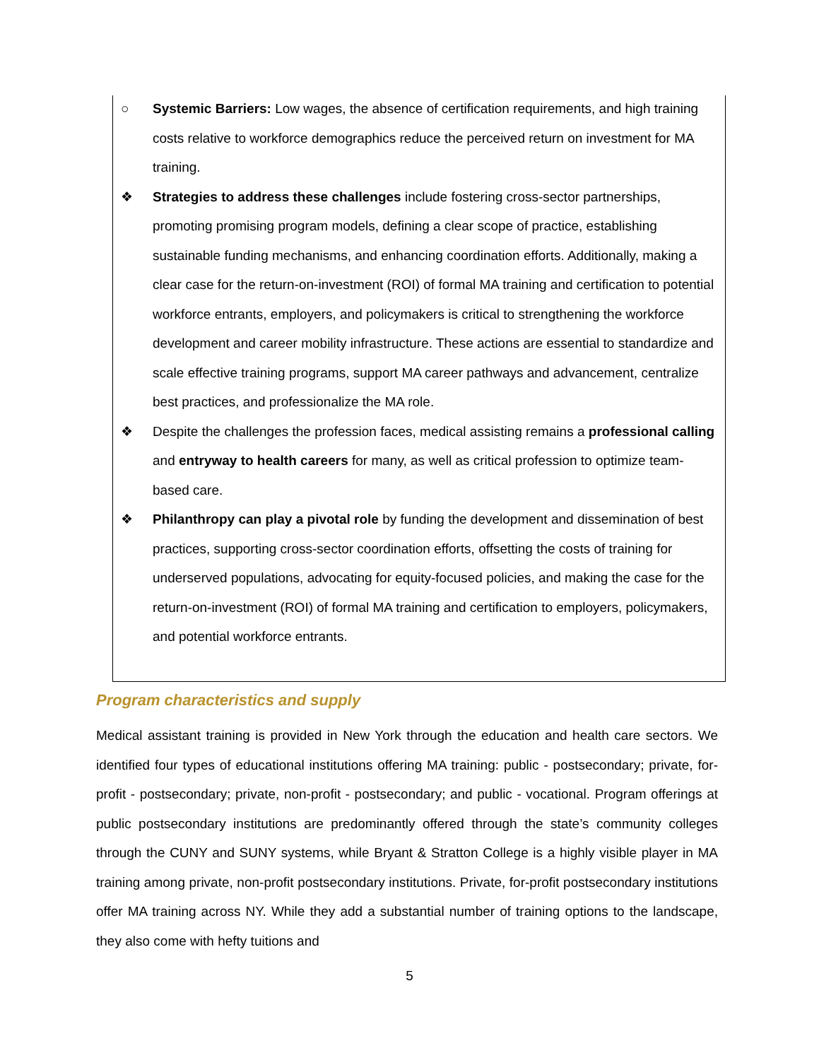○ Systemic Barriers: Low wages, the absence of certification requirements, and high training costs relative to workforce demographics reduce the perceived return on investment for MA training.
❖ Strategies to address these challenges include fostering cross-sector partnerships, promoting promising program models, defining a clear scope of practice, establishing sustainable funding mechanisms, and enhancing coordination efforts. Additionally, making a clear case for the return-on-investment (ROI) of formal MA training and certification to potential workforce entrants, employers, and policymakers is critical to strengthening the workforce development and career mobility infrastructure. These actions are essential to standardize and scale effective training programs, support MA career pathways and advancement, centralize best practices, and professionalize the MA role.
❖ Despite the challenges the profession faces, medical assisting remains a professional calling and entryway to health careers for many, as well as critical profession to optimize team-based care.
❖ Philanthropy can play a pivotal role by funding the development and dissemination of best practices, supporting cross-sector coordination efforts, offsetting the costs of training for underserved populations, advocating for equity-focused policies, and making the case for the return-on-investment (ROI) of formal MA training and certification to employers, policymakers, and potential workforce entrants.
Program characteristics and supply
Medical assistant training is provided in New York through the education and health care sectors. We identified four types of educational institutions offering MA training: public - postsecondary; private, for-profit - postsecondary; private, non-profit - postsecondary; and public - vocational. Program offerings at public postsecondary institutions are predominantly offered through the state’s community colleges through the CUNY and SUNY systems, while Bryant & Stratton College is a highly visible player in MA training among private, non-profit postsecondary institutions. Private, for-profit postsecondary institutions offer MA training across NY. While they add a substantial number of training options to the landscape, they also come with hefty tuitions and
5